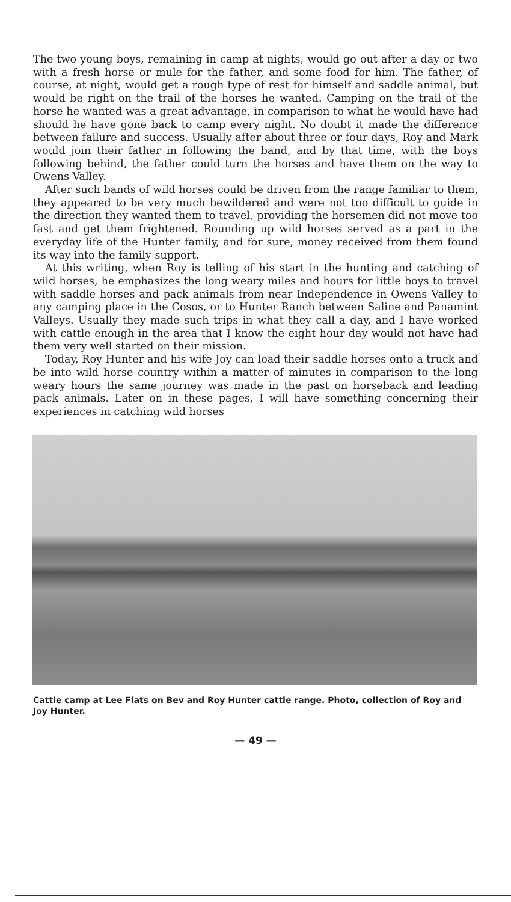The two young boys, remaining in camp at nights, would go out after a day or two with a fresh horse or mule for the father, and some food for him. The father, of course, at night, would get a rough type of rest for himself and saddle animal, but would be right on the trail of the horses he wanted. Camping on the trail of the horse he wanted was a great advantage, in comparison to what he would have had should he have gone back to camp every night. No doubt it made the difference between failure and success. Usually after about three or four days, Roy and Mark would join their father in following the band, and by that time, with the boys following behind, the father could turn the horses and have them on the way to Owens Valley.
After such bands of wild horses could be driven from the range familiar to them, they appeared to be very much bewildered and were not too difficult to guide in the direction they wanted them to travel, providing the horsemen did not move too fast and get them frightened. Rounding up wild horses served as a part in the everyday life of the Hunter family, and for sure, money received from them found its way into the family support.
At this writing, when Roy is telling of his start in the hunting and catching of wild horses, he emphasizes the long weary miles and hours for little boys to travel with saddle horses and pack animals from near Independence in Owens Valley to any camping place in the Cosos, or to Hunter Ranch between Saline and Panamint Valleys. Usually they made such trips in what they call a day, and I have worked with cattle enough in the area that I know the eight hour day would not have had them very well started on their mission.
Today, Roy Hunter and his wife Joy can load their saddle horses onto a truck and be into wild horse country within a matter of minutes in comparison to the long weary hours the same journey was made in the past on horseback and leading pack animals. Later on in these pages, I will have something concerning their experiences in catching wild horses
Cattle camp at Lee Flats on Bev and Roy Hunter cattle range. Photo, collection of Roy and Joy Hunter.
— 49 —